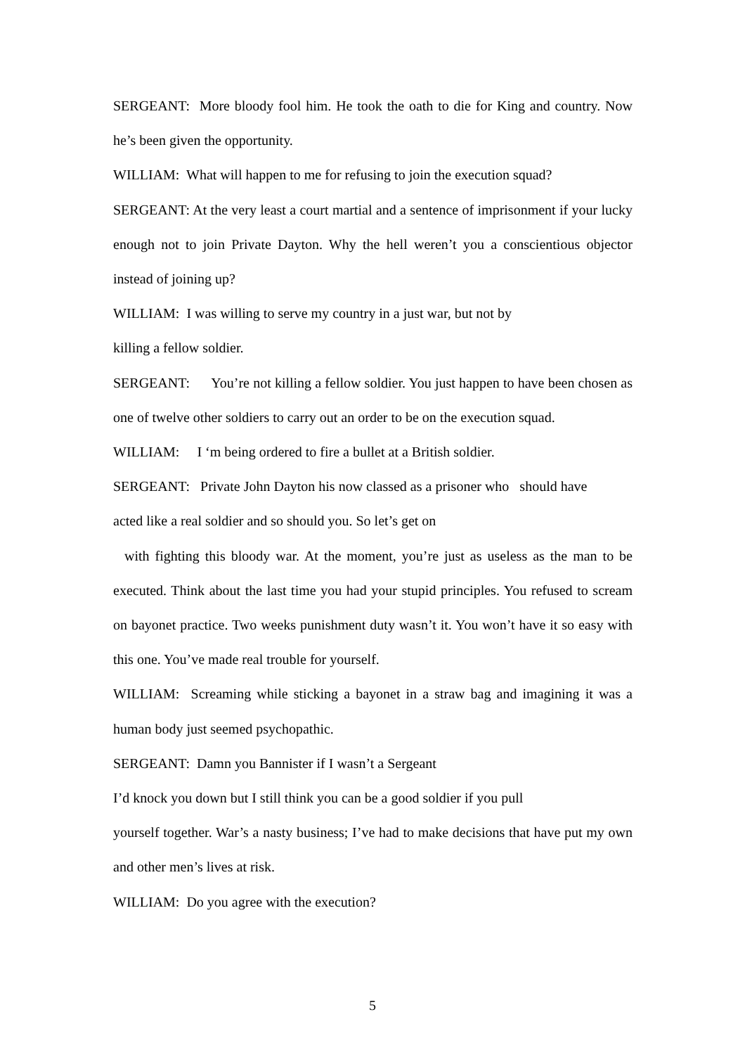SERGEANT: More bloody fool him. He took the oath to die for King and country. Now he’s been given the opportunity.
WILLIAM: What will happen to me for refusing to join the execution squad?
SERGEANT: At the very least a court martial and a sentence of imprisonment if your lucky enough not to join Private Dayton. Why the hell weren’t you a conscientious objector instead of joining up?
WILLIAM: I was willing to serve my country in a just war, but not by
killing a fellow soldier.
SERGEANT: You’re not killing a fellow soldier. You just happen to have been chosen as one of twelve other soldiers to carry out an order to be on the execution squad.
WILLIAM: I ‘m being ordered to fire a bullet at a British soldier.
SERGEANT: Private John Dayton his now classed as a prisoner who should have
acted like a real soldier and so should you. So let’s get on
with fighting this bloody war. At the moment, you’re just as useless as the man to be executed. Think about the last time you had your stupid principles. You refused to scream on bayonet practice. Two weeks punishment duty wasn’t it. You won’t have it so easy with this one. You’ve made real trouble for yourself.
WILLIAM: Screaming while sticking a bayonet in a straw bag and imagining it was a human body just seemed psychopathic.
SERGEANT: Damn you Bannister if I wasn’t a Sergeant
I’d knock you down but I still think you can be a good soldier if you pull
yourself together. War’s a nasty business; I’ve had to make decisions that have put my own and other men’s lives at risk.
WILLIAM: Do you agree with the execution?
5